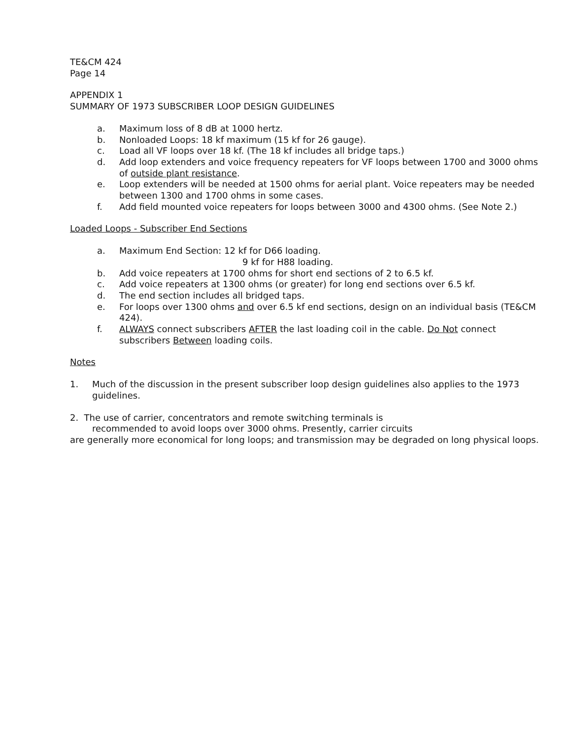TE&CM 424
Page 14
APPENDIX 1
SUMMARY OF 1973 SUBSCRIBER LOOP DESIGN GUIDELINES
a. Maximum loss of 8 dB at 1000 hertz.
b. Nonloaded Loops: 18 kf maximum (15 kf for 26 gauge).
c. Load all VF loops over 18 kf. (The 18 kf includes all bridge taps.)
d. Add loop extenders and voice frequency repeaters for VF loops between 1700 and 3000 ohms of outside plant resistance.
e. Loop extenders will be needed at 1500 ohms for aerial plant. Voice repeaters may be needed between 1300 and 1700 ohms in some cases.
f. Add field mounted voice repeaters for loops between 3000 and 4300 ohms. (See Note 2.)
Loaded Loops - Subscriber End Sections
a. Maximum End Section: 12 kf for D66 loading.
9 kf for H88 loading.
b. Add voice repeaters at 1700 ohms for short end sections of 2 to 6.5 kf.
c. Add voice repeaters at 1300 ohms (or greater) for long end sections over 6.5 kf.
d. The end section includes all bridged taps.
e. For loops over 1300 ohms and over 6.5 kf end sections, design on an individual basis (TE&CM 424).
f. ALWAYS connect subscribers AFTER the last loading coil in the cable. Do Not connect subscribers Between loading coils.
Notes
1. Much of the discussion in the present subscriber loop design guidelines also applies to the 1973 guidelines.
2. The use of carrier, concentrators and remote switching terminals is
recommended to avoid loops over 3000 ohms. Presently, carrier circuits
are generally more economical for long loops; and transmission may be degraded on long physical loops.